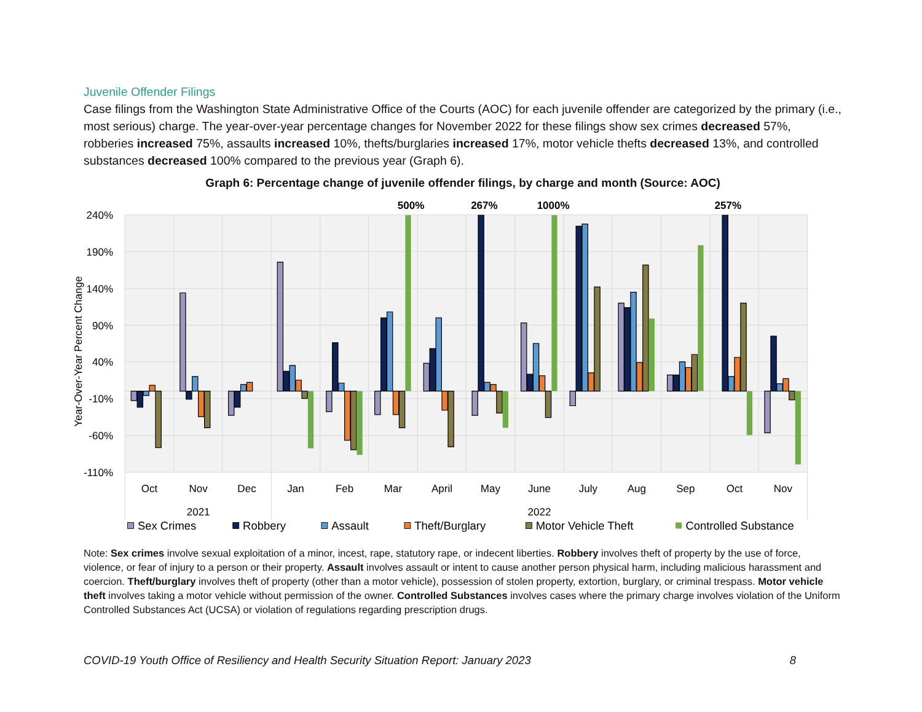Juvenile Offender Filings
Case filings from the Washington State Administrative Office of the Courts (AOC) for each juvenile offender are categorized by the primary (i.e., most serious) charge. The year-over-year percentage changes for November 2022 for these filings show sex crimes decreased 57%, robberies increased 75%, assaults increased 10%, thefts/burglaries increased 17%, motor vehicle thefts decreased 13%, and controlled substances decreased 100% compared to the previous year (Graph 6).
Graph 6: Percentage change of juvenile offender filings, by charge and month (Source: AOC)
240%
190%
140%
90%
40%
-10%
-60%
-110%
Year-Over-Year Percent Change
500%
267%
1000%
257%
Oct
Nov
Dec
Jan
Feb
Mar
April
May
June
July
Aug
Sep
Oct
Nov
2021
2022
Sex Crimes
Robbery
Assault
Theft/Burglary
Motor Vehicle Theft
Controlled Substance
Note: Sex crimes involve sexual exploitation of a minor, incest, rape, statutory rape, or indecent liberties. Robbery involves theft of property by the use of force, violence, or fear of injury to a person or their property. Assault involves assault or intent to cause another person physical harm, including malicious harassment and coercion. Theft/burglary involves theft of property (other than a motor vehicle), possession of stolen property, extortion, burglary, or criminal trespass. Motor vehicle theft involves taking a motor vehicle without permission of the owner. Controlled Substances involves cases where the primary charge involves violation of the Uniform Controlled Substances Act (UCSA) or violation of regulations regarding prescription drugs.
COVID-19 Youth Office of Resiliency and Health Security Situation Report: January 2023 8